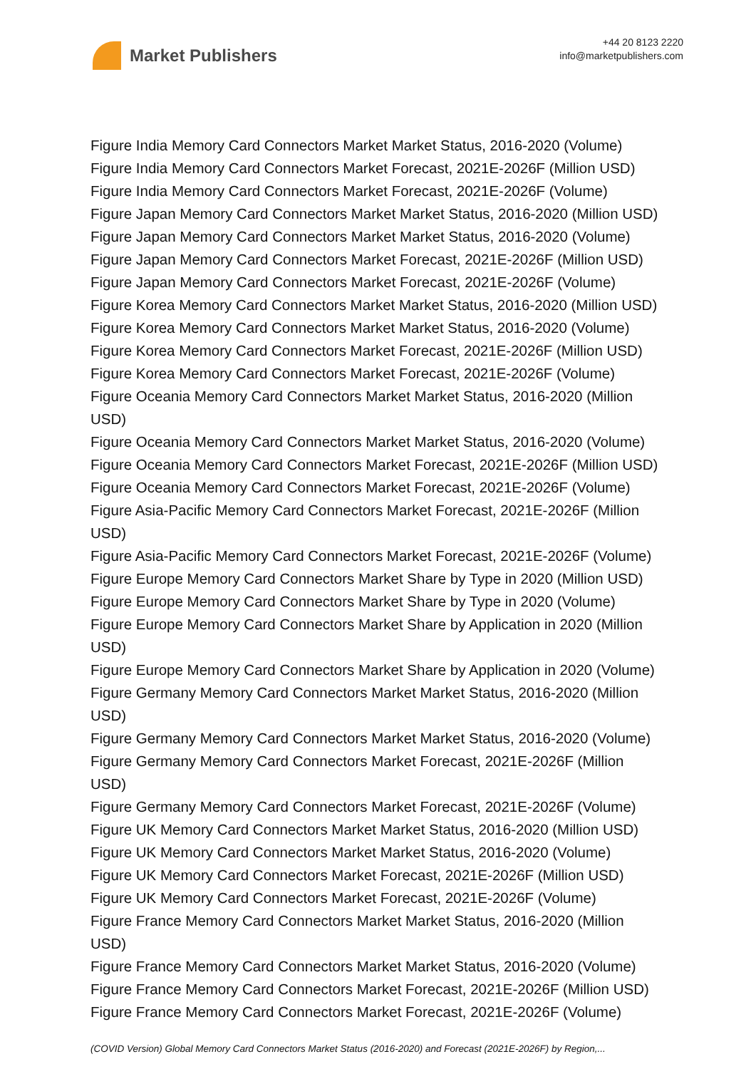Market Publishers
+44 20 8123 2220
info@marketpublishers.com
Figure India Memory Card Connectors Market Market Status, 2016-2020 (Volume)
Figure India Memory Card Connectors Market Forecast, 2021E-2026F (Million USD)
Figure India Memory Card Connectors Market Forecast, 2021E-2026F (Volume)
Figure Japan Memory Card Connectors Market Market Status, 2016-2020 (Million USD)
Figure Japan Memory Card Connectors Market Market Status, 2016-2020 (Volume)
Figure Japan Memory Card Connectors Market Forecast, 2021E-2026F (Million USD)
Figure Japan Memory Card Connectors Market Forecast, 2021E-2026F (Volume)
Figure Korea Memory Card Connectors Market Market Status, 2016-2020 (Million USD)
Figure Korea Memory Card Connectors Market Market Status, 2016-2020 (Volume)
Figure Korea Memory Card Connectors Market Forecast, 2021E-2026F (Million USD)
Figure Korea Memory Card Connectors Market Forecast, 2021E-2026F (Volume)
Figure Oceania Memory Card Connectors Market Market Status, 2016-2020 (Million
USD)
Figure Oceania Memory Card Connectors Market Market Status, 2016-2020 (Volume)
Figure Oceania Memory Card Connectors Market Forecast, 2021E-2026F (Million USD)
Figure Oceania Memory Card Connectors Market Forecast, 2021E-2026F (Volume)
Figure Asia-Pacific Memory Card Connectors Market Forecast, 2021E-2026F (Million
USD)
Figure Asia-Pacific Memory Card Connectors Market Forecast, 2021E-2026F (Volume)
Figure Europe Memory Card Connectors Market Share by Type in 2020 (Million USD)
Figure Europe Memory Card Connectors Market Share by Type in 2020 (Volume)
Figure Europe Memory Card Connectors Market Share by Application in 2020 (Million
USD)
Figure Europe Memory Card Connectors Market Share by Application in 2020 (Volume)
Figure Germany Memory Card Connectors Market Market Status, 2016-2020 (Million
USD)
Figure Germany Memory Card Connectors Market Market Status, 2016-2020 (Volume)
Figure Germany Memory Card Connectors Market Forecast, 2021E-2026F (Million
USD)
Figure Germany Memory Card Connectors Market Forecast, 2021E-2026F (Volume)
Figure UK Memory Card Connectors Market Market Status, 2016-2020 (Million USD)
Figure UK Memory Card Connectors Market Market Status, 2016-2020 (Volume)
Figure UK Memory Card Connectors Market Forecast, 2021E-2026F (Million USD)
Figure UK Memory Card Connectors Market Forecast, 2021E-2026F (Volume)
Figure France Memory Card Connectors Market Market Status, 2016-2020 (Million
USD)
Figure France Memory Card Connectors Market Market Status, 2016-2020 (Volume)
Figure France Memory Card Connectors Market Forecast, 2021E-2026F (Million USD)
Figure France Memory Card Connectors Market Forecast, 2021E-2026F (Volume)
(COVID Version) Global Memory Card Connectors Market Status (2016-2020) and Forecast (2021E-2026F) by Region,...